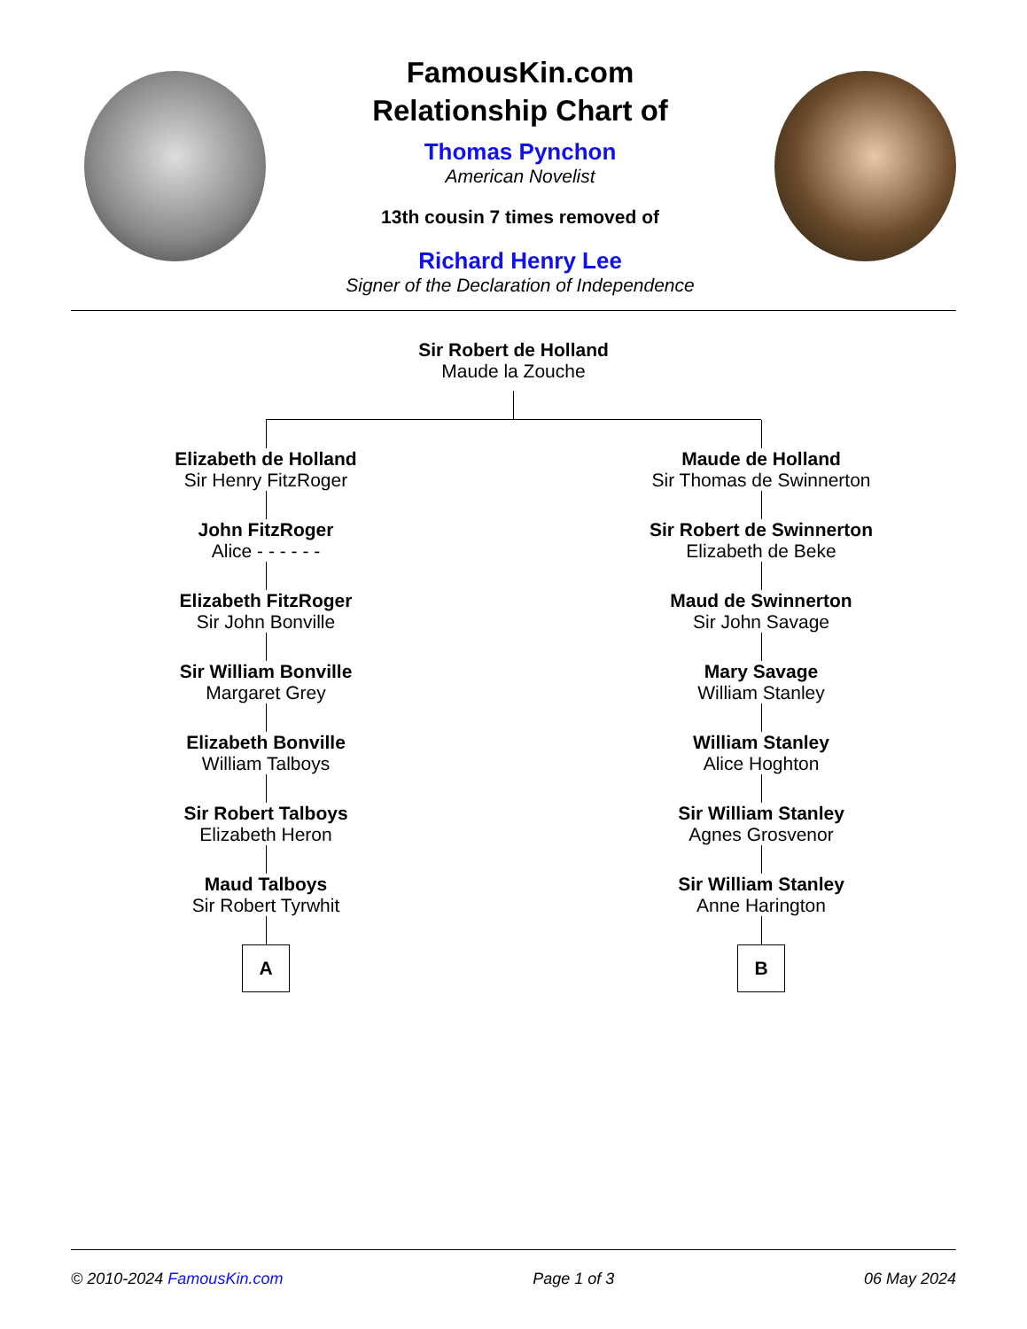FamousKin.com
Relationship Chart of
Thomas Pynchon
American Novelist
13th cousin 7 times removed of
Richard Henry Lee
Signer of the Declaration of Independence
Sir Robert de Holland
Maude la Zouche
Elizabeth de Holland
Sir Henry FitzRoger
John FitzRoger
Alice - - - - - -
Elizabeth FitzRoger
Sir John Bonville
Sir William Bonville
Margaret Grey
Elizabeth Bonville
William Talboys
Sir Robert Talboys
Elizabeth Heron
Maud Talboys
Sir Robert Tyrwhit
A
Maude de Holland
Sir Thomas de Swinnerton
Sir Robert de Swinnerton
Elizabeth de Beke
Maud de Swinnerton
Sir John Savage
Mary Savage
William Stanley
William Stanley
Alice Hoghton
Sir William Stanley
Agnes Grosvenor
Sir William Stanley
Anne Harington
B
© 2010-2024 FamousKin.com Page 1 of 3 06 May 2024